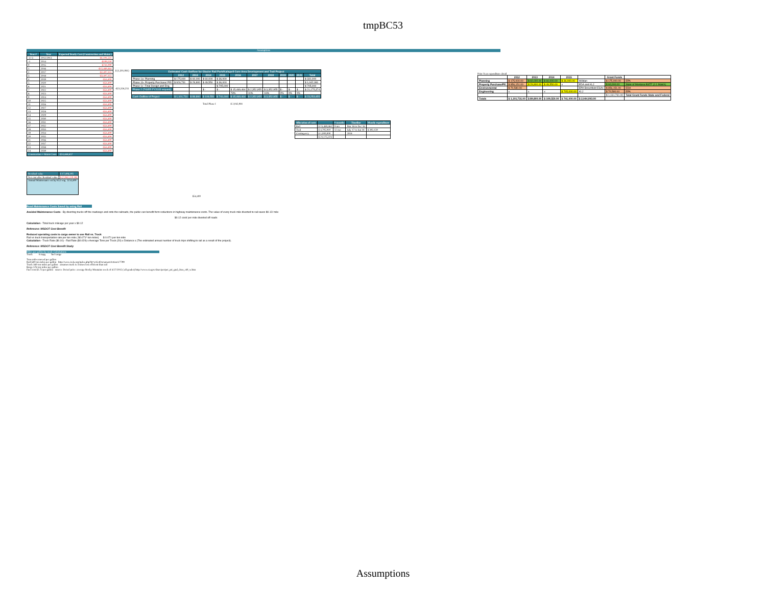tmpBC53
Assumptions
| Year # | Year | Expected Yearly Cost (Construction and Maint.) |
| --- | --- | --- |
| -2/-3 | 2012/2013 | -$1,101,531 |
| -1 | 2014 | -$109,550 |
| 0 | 2015 | -$741,000 |
| 1 | 2016 | -$15,469,464 |
| 2 | 2017 | -$2,407,355 |
| 3 | 2018 | -$3,407,355 |
| 4 | 2019 | -$54,400 |
| 5 | 2020 | -$54,400 |
| 6 | 2021 | -$54,400 |
| 7 | 2022 | -$54,400 |
| 8 | 2023 | -$54,400 |
| 9 | 2024 | -$54,400 |
| 10 | 2025 | -$54,400 |
| 11 | 2026 | -$54,400 |
| 12 | 2027 | -$54,400 |
| 13 | 2028 | -$54,400 |
| 14 | 2029 | -$54,400 |
| 15 | 2030 | -$54,400 |
| 16 | 2031 | -$54,400 |
| 17 | 2032 | -$54,400 |
| 18 | 2033 | -$54,400 |
| 19 | 2034 | -$54,400 |
| 20 | 2035 | -$54,400 |
| 21 | 2036 | -$54,400 |
| 22 | 2037 | -$54,400 |
| 23 | 2038 | -$54,400 |
| 24 | 2039 | -$54,400 |
| Construction + Maint Costs | | -$24,468,657 |
| Residual value | $ 17,406,195 |
| Net cost after Residual value | $ (7,062,120.38) |
| Annual Maintenance est by KLJ eng $ 54,400 | |
$ (1,301,081)
-$23,326,255
| Estimated Cash Outflow for Glacier Rail Park/Kalispell Core Area Development and Trail Project | | | | | | | | | | | |
| --- | --- | --- | --- | --- | --- | --- | --- | --- | --- | --- | --- |
| | 2012 | 2013 | 2014 | 2015 | 2016 | 2017 | 2018 | 2019 | 2020 | 2021 | Total |
| Phase 1a- Planning | $ 175,000 | $ 60,000 | $ 60,000 | $ 36,000 | | | | | | | $ 331,000 |
| Phase 1b- Property Purchase/ PE/ | $ 926,731 | $ 29,800 | $ 49,550 | $ 36,000 | | | | | | | $ 1,042,081 |
| Phase 1c- Final Design and Eng. | | | | $ 705,000 | | | | | | | $ 705,000 |
| Phase 2 (TIGER FY2015 request) | | | $ - | $ - | $ 15,469,464 | $ 2,352,955 | $ 3,352,955 | $ - | $ - | $ - | $ 21,175,374 |
| | | | | | 73% | 11% | 16% | 0% | 0% | 0% | |
| Cash Outflow of Project | $ 1,101,731 | $ 89,800 | $ 109,550 | $ 741,000 | $ 15,469,464 | $ 2,352,955 | $ 3,352,955 | $ - | $ - | $ - | $ 23,253,455 |
Total Phase I $ 2,042,081
| Allocation of costs | | # months | Timeline | Montly expenditure |
| --- | --- | --- | --- | --- |
| Rail | $ 15,469,464 | 9 mo | Mar 16 to Dec 16 | |
| Trail | $ 4,705,910 | 12 mo | July 17 to Jun 18 | $ 392,159 |
| Contingency | $ 1,000,000 | | 2018 | |
| | $ 21,175,374 | | | |
$54,400
Prior Year expenditure detail
| | 2012 | 2013 | 2014 | 2015 | | Grant Funds | |
| --- | --- | --- | --- | --- | --- | --- | --- |
| Planning | $ 175,000.00 | $ 60,000.00 | $ 60,000.00 | $ 36,000.00 | Willdan | $ 175,000.00 | EPA |
| Property Purchase/PE | $ 856,151.00 | $ 29,800.00 | $ 49,550.00 | x | EDA and KLJ | $ 60,000.00 | State of Montana BSTF (1:1 Match) |
| Environmental | $ 70,580.00 | | | | EPA Brownfield ESAs | $ 856,151.00 | EDA |
| Engineering | x | x | x | $ 705,000.00 | KLJ | $ 70,580.00 | EPA |
| | | | | | | $ 1,161,731.00 | Total Grant Funds State and Federal |
| Totals | $ 1,101,731.00 | $ 89,800.00 | $ 109,550.00 | $ 741,000.00 | $ 2,044,093.00 | | |
Road Maintenance Costs Saved by using Rail
Avoided Maintenance Costs - By diverting trucks off the roadways and onto the railroads, the public can benefit form reductions in highway maintenance costs. The value of every truck mile diverted to rail saves $0.12/ mile
$0.12 cost/ per mile diverted off roads
Calculation - Total truck mileage per year x $0.12
Referecne: WSDOT Cost Benefit
Reduced operating costs to cargo owner to use Rail vs. Truck
Rail vs truck transportation rate per ton mile ( $0.071* ton miles) $ 0.071 per ton mile
Calculation - Truck Rate ($0.10) - Rail Rate ($0.029) x Average Tons per Truck (20) x Distance x (The estimated annual number of truck trips shifting to rail as a result of the project).
Reference: WSDOT Cost Benefit Study
Miles per gallon by mode Calculations
Truck 6 mpg fuel usage
Tons miles moved per gallon
Rail 640 ton miles per gallon http://www.iwla.org/index.php?ht=a/GetDocumentAction/i/7799
Truck 160 ton miles per gallon assumes truck is 4 times less efficient than rail
Barge 576 ton miles per gallon
Fuel cost $2.73 per gallon source: Deisel price: average Rocky Moutains week of 4/27/2015 ( all grades) http://www.eia.gov/dnav/pet/pet_pri_gnd_dcus_r40_w.htm
Assumptions